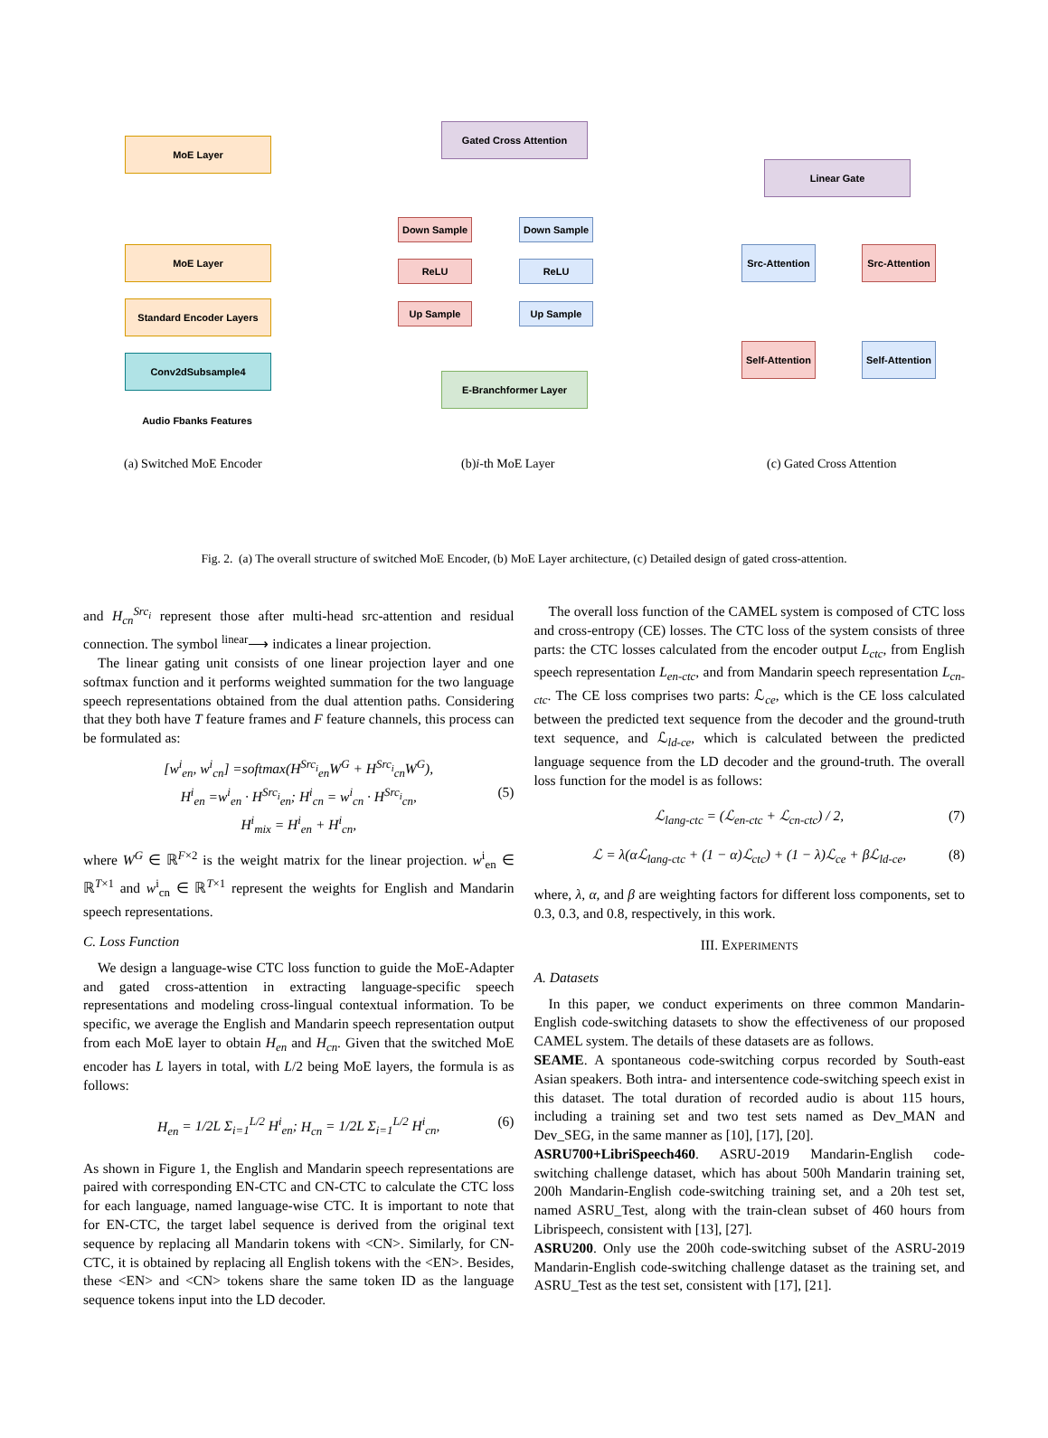MoE Layer
MoE Layer
Standard Encoder Layers
Conv2dSubsample4
Audio Fbanks Features
Gated Cross Attention
Down Sample
ReLU
Up Sample
Down Sample
ReLU
Up Sample
E-Branchformer Layer
Linear Gate
Src-Attention
Src-Attention
Self-Attention
Self-Attention
(a) Switched MoE Encoder (b)i-th MoE Layer (c) Gated Cross Attention
Fig. 2. (a) The overall structure of switched MoE Encoder, (b) MoE Layer architecture, (c) Detailed design of gated cross-attention.
and H<sub>cn</sub><sup>Src<sub>i</sub></sup> represent those after multi-head src-attention and residual connection. The symbol <sup>linear</sup>⟶ indicates a linear projection.
The linear gating unit consists of one linear projection layer and one softmax function and it performs weighted summation for the two language speech representations obtained from the dual attention paths. Considering that they both have T feature frames and F feature channels, this process can be formulated as:
[w<sup>i</sup><sub>en</sub>, w<sup>i</sup><sub>cn</sub>] =softmax(H<sup>Src<sub>i</sub></sup><sub>en</sub>W<sup>G</sup> + H<sup>Src<sub>i</sub></sup><sub>cn</sub>W<sup>G</sup>),
H<sup>i</sup><sub>en</sub> =w<sup>i</sup><sub>en</sub> · H<sup>Src<sub>i</sub></sup><sub>en</sub>; H<sup>i</sup><sub>cn</sub> = w<sup>i</sup><sub>cn</sub> · H<sup>Src<sub>i</sub></sup><sub>cn</sub>, (5)
H<sup>i</sup><sub>mix</sub> = H<sup>i</sup><sub>en</sub> + H<sup>i</sup><sub>cn</sub>,
where W<sup>G</sup> ∈ ℝ<sup>F×2</sup> is the weight matrix for the linear projection. w<sup>i</sup><sub>en</sub> ∈ ℝ<sup>T×1</sup> and w<sup>i</sup><sub>cn</sub> ∈ ℝ<sup>T×1</sup> represent the weights for English and Mandarin speech representations.
C. Loss Function
We design a language-wise CTC loss function to guide the MoE-Adapter and gated cross-attention in extracting language-specific speech representations and modeling cross-lingual contextual information. To be specific, we average the English and Mandarin speech representation output from each MoE layer to obtain H<sub>en</sub> and H<sub>cn</sub>. Given that the switched MoE encoder has L layers in total, with L/2 being MoE layers, the formula is as follows:
H<sub>en</sub> = 1/2L Σ<sub>i=1</sub><sup>L/2</sup> H<sup>i</sup><sub>en</sub>; H<sub>cn</sub> = 1/2L Σ<sub>i=1</sub><sup>L/2</sup> H<sup>i</sup><sub>cn</sub>, (6)
As shown in Figure 1, the English and Mandarin speech representations are paired with corresponding EN-CTC and CN-CTC to calculate the CTC loss for each language, named language-wise CTC. It is important to note that for EN-CTC, the target label sequence is derived from the original text sequence by replacing all Mandarin tokens with <CN>. Similarly, for CN-CTC, it is obtained by replacing all English tokens with the <EN>. Besides, these <EN> and <CN> tokens share the same token ID as the language sequence tokens input into the LD decoder.
The overall loss function of the CAMEL system is composed of CTC loss and cross-entropy (CE) losses. The CTC loss of the system consists of three parts: the CTC losses calculated from the encoder output L<sub>ctc</sub>, from English speech representation L<sub>en-ctc</sub>, and from Mandarin speech representation L<sub>cn-ctc</sub>. The CE loss comprises two parts: ℒ<sub>ce</sub>, which is the CE loss calculated between the predicted text sequence from the decoder and the ground-truth text sequence, and ℒ<sub>ld-ce</sub>, which is calculated between the predicted language sequence from the LD decoder and the ground-truth. The overall loss function for the model is as follows:
ℒ<sub>lang-ctc</sub> = (ℒ<sub>en-ctc</sub> + ℒ<sub>cn-ctc</sub>) / 2, (7)
ℒ = λ(αℒ<sub>lang-ctc</sub> + (1 − α)ℒ<sub>ctc</sub>) + (1 − λ)ℒ<sub>ce</sub> + βℒ<sub>ld-ce</sub>, (8)
where, λ, α, and β are weighting factors for different loss components, set to 0.3, 0.3, and 0.8, respectively, in this work.
III. EXPERIMENTS
A. Datasets
In this paper, we conduct experiments on three common Mandarin-English code-switching datasets to show the effectiveness of our proposed CAMEL system. The details of these datasets are as follows.
SEAME. A spontaneous code-switching corpus recorded by South-east Asian speakers. Both intra- and intersentence code-switching speech exist in this dataset. The total duration of recorded audio is about 115 hours, including a training set and two test sets named as Dev_MAN and Dev_SEG, in the same manner as [10], [17], [20].
ASRU700+LibriSpeech460. ASRU-2019 Mandarin-English code-switching challenge dataset, which has about 500h Mandarin training set, 200h Mandarin-English code-switching training set, and a 20h test set, named ASRU_Test, along with the train-clean subset of 460 hours from Librispeech, consistent with [13], [27].
ASRU200. Only use the 200h code-switching subset of the ASRU-2019 Mandarin-English code-switching challenge dataset as the training set, and ASRU_Test as the test set, consistent with [17], [21].